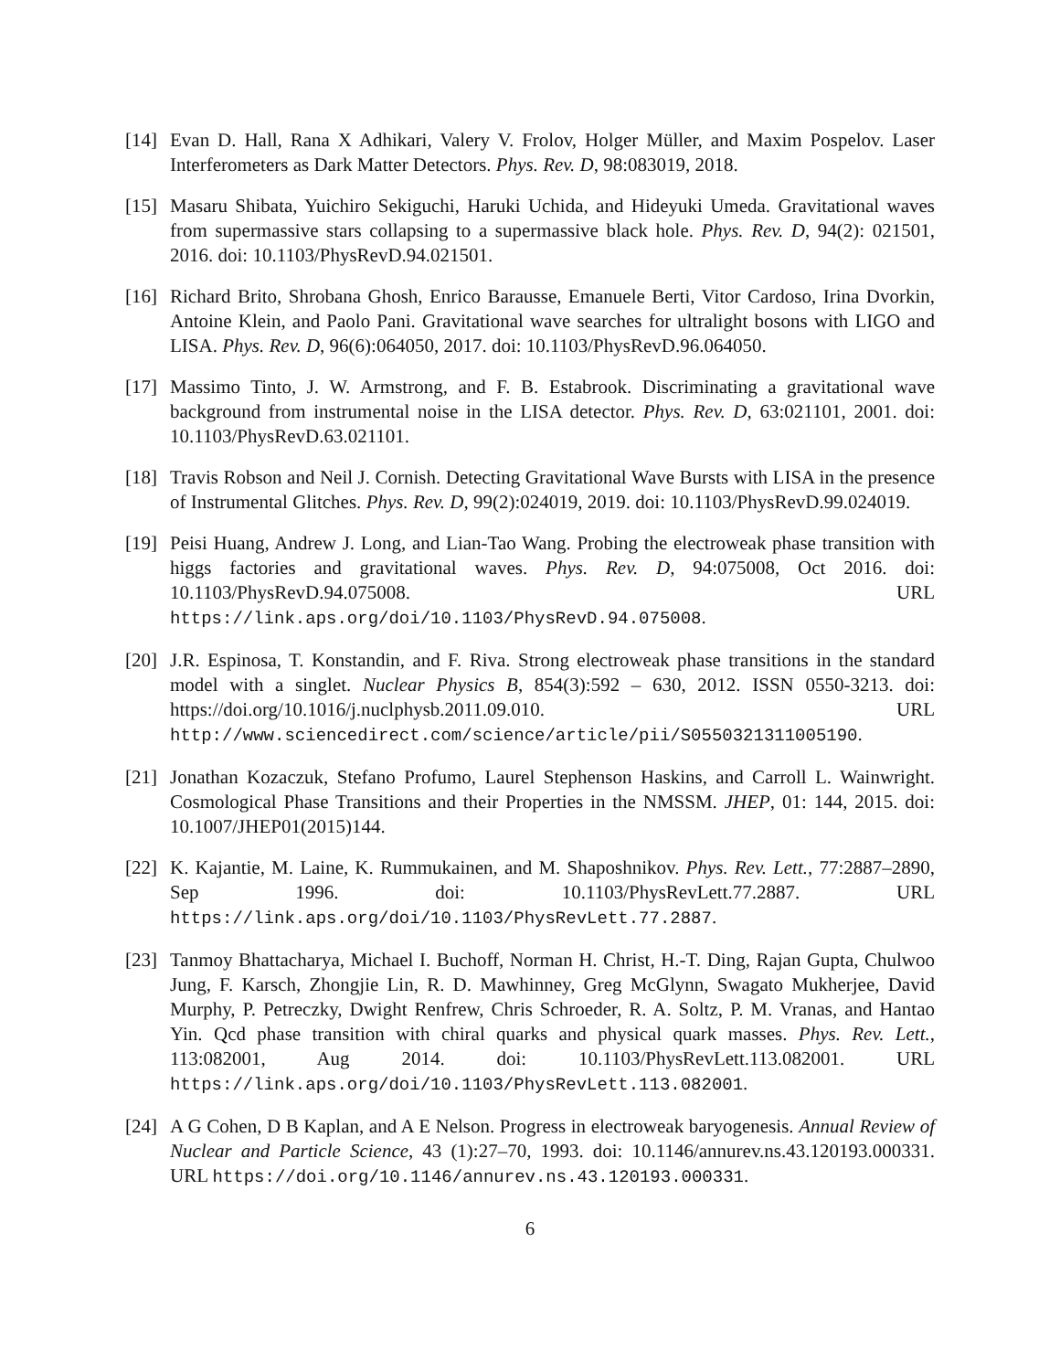[14]
Evan D. Hall, Rana X Adhikari, Valery V. Frolov, Holger Müller, and Maxim Pospelov. Laser Interferometers as Dark Matter Detectors. Phys. Rev. D, 98:083019, 2018.
[15]
Masaru Shibata, Yuichiro Sekiguchi, Haruki Uchida, and Hideyuki Umeda. Gravitational waves from supermassive stars collapsing to a supermassive black hole. Phys. Rev. D, 94(2): 021501, 2016. doi: 10.1103/PhysRevD.94.021501.
[16]
Richard Brito, Shrobana Ghosh, Enrico Barausse, Emanuele Berti, Vitor Cardoso, Irina Dvorkin, Antoine Klein, and Paolo Pani. Gravitational wave searches for ultralight bosons with LIGO and LISA. Phys. Rev. D, 96(6):064050, 2017. doi: 10.1103/PhysRevD.96.064050.
[17]
Massimo Tinto, J. W. Armstrong, and F. B. Estabrook. Discriminating a gravitational wave background from instrumental noise in the LISA detector. Phys. Rev. D, 63:021101, 2001. doi: 10.1103/PhysRevD.63.021101.
[18]
Travis Robson and Neil J. Cornish. Detecting Gravitational Wave Bursts with LISA in the presence of Instrumental Glitches. Phys. Rev. D, 99(2):024019, 2019. doi: 10.1103/PhysRevD.99.024019.
[19]
Peisi Huang, Andrew J. Long, and Lian-Tao Wang. Probing the electroweak phase transition with higgs factories and gravitational waves. Phys. Rev. D, 94:075008, Oct 2016. doi: 10.1103/PhysRevD.94.075008. URL https://link.aps.org/doi/10.1103/PhysRevD.94.075008.
[20]
J.R. Espinosa, T. Konstandin, and F. Riva. Strong electroweak phase transitions in the standard model with a singlet. Nuclear Physics B, 854(3):592 – 630, 2012. ISSN 0550-3213. doi: https://doi.org/10.1016/j.nuclphysb.2011.09.010. URL http://www.sciencedirect.com/science/article/pii/S0550321311005190.
[21]
Jonathan Kozaczuk, Stefano Profumo, Laurel Stephenson Haskins, and Carroll L. Wainwright. Cosmological Phase Transitions and their Properties in the NMSSM. JHEP, 01: 144, 2015. doi: 10.1007/JHEP01(2015)144.
[22]
K. Kajantie, M. Laine, K. Rummukainen, and M. Shaposhnikov. Phys. Rev. Lett., 77:2887–2890, Sep 1996. doi: 10.1103/PhysRevLett.77.2887. URL https://link.aps.org/doi/10.1103/PhysRevLett.77.2887.
[23]
Tanmoy Bhattacharya, Michael I. Buchoff, Norman H. Christ, H.-T. Ding, Rajan Gupta, Chulwoo Jung, F. Karsch, Zhongjie Lin, R. D. Mawhinney, Greg McGlynn, Swagato Mukherjee, David Murphy, P. Petreczky, Dwight Renfrew, Chris Schroeder, R. A. Soltz, P. M. Vranas, and Hantao Yin. Qcd phase transition with chiral quarks and physical quark masses. Phys. Rev. Lett., 113:082001, Aug 2014. doi: 10.1103/PhysRevLett.113.082001. URL https://link.aps.org/doi/10.1103/PhysRevLett.113.082001.
[24]
A G Cohen, D B Kaplan, and A E Nelson. Progress in electroweak baryogenesis. Annual Review of Nuclear and Particle Science, 43 (1):27–70, 1993. doi: 10.1146/annurev.ns.43.120193.000331. URL https://doi.org/10.1146/annurev.ns.43.120193.000331.
6